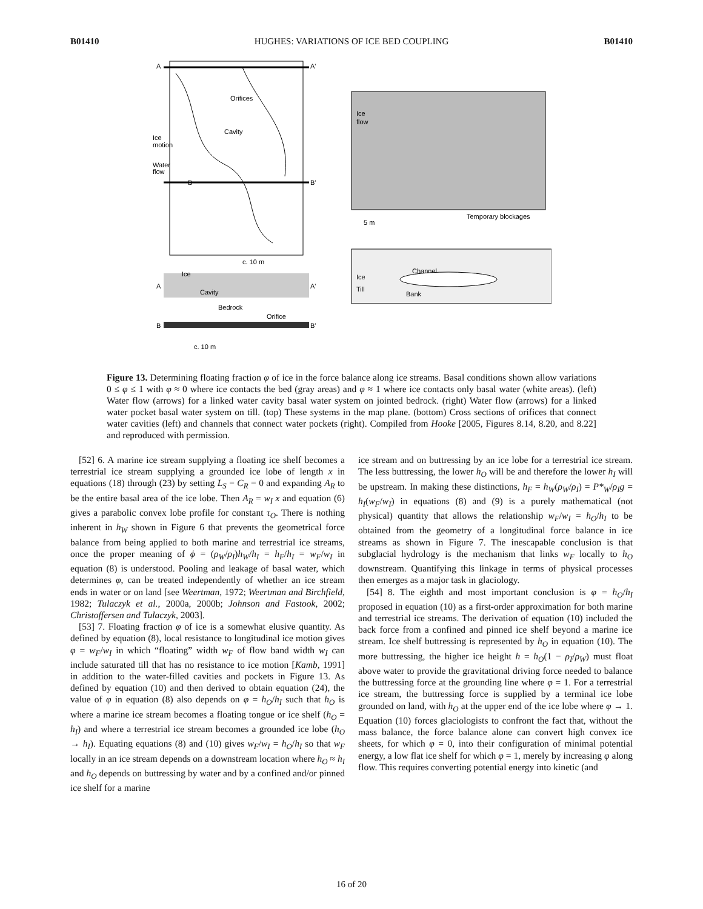B01410 HUGHES: VARIATIONS OF ICE BED COUPLING B01410
A
A'
Orifices
Cavity
Ice
motion
Water
flow
B
B'
c. 10 m
Ice
A
A'
Cavity
Bedrock
Orifice
B
B'
c. 10 m
Ice
flow
5 m
Temporary blockages
Ice
Channel
Till
Bank
Figure 13. Determining floating fraction φ of ice in the force balance along ice streams. Basal conditions shown allow variations 0 ≤ φ ≤ 1 with φ ≈ 0 where ice contacts the bed (gray areas) and φ ≈ 1 where ice contacts only basal water (white areas). (left) Water flow (arrows) for a linked water cavity basal water system on jointed bedrock. (right) Water flow (arrows) for a linked water pocket basal water system on till. (top) These systems in the map plane. (bottom) Cross sections of orifices that connect water cavities (left) and channels that connect water pockets (right). Compiled from Hooke [2005, Figures 8.14, 8.20, and 8.22] and reproduced with permission.
[52] 6. A marine ice stream supplying a floating ice shelf becomes a terrestrial ice stream supplying a grounded ice lobe of length x in equations (18) through (23) by setting L<sub>S</sub> = C<sub>R</sub> = 0 and expanding A<sub>R</sub> to be the entire basal area of the ice lobe. Then A<sub>R</sub> = w<sub>I</sub> x and equation (6) gives a parabolic convex lobe profile for constant τ<sub>O</sub>. There is nothing inherent in h<sub>W</sub> shown in Figure 6 that prevents the geometrical force balance from being applied to both marine and terrestrial ice streams, once the proper meaning of ϕ = (ρ<sub>W</sub>/ρ<sub>I</sub>)h<sub>W</sub>/h<sub>I</sub> = h<sub>F</sub>/h<sub>I</sub> = w<sub>F</sub>/w<sub>I</sub> in equation (8) is understood. Pooling and leakage of basal water, which determines φ, can be treated independently of whether an ice stream ends in water or on land [see Weertman, 1972; Weertman and Birchfield, 1982; Tulaczyk et al., 2000a, 2000b; Johnson and Fastook, 2002; Christoffersen and Tulaczyk, 2003].
[53] 7. Floating fraction φ of ice is a somewhat elusive quantity. As defined by equation (8), local resistance to longitudinal ice motion gives φ = w<sub>F</sub>/w<sub>I</sub> in which “floating” width w<sub>F</sub> of flow band width w<sub>I</sub> can include saturated till that has no resistance to ice motion [Kamb, 1991] in addition to the water-filled cavities and pockets in Figure 13. As defined by equation (10) and then derived to obtain equation (24), the value of φ in equation (8) also depends on φ = h<sub>O</sub>/h<sub>I</sub> such that h<sub>O</sub> is where a marine ice stream becomes a floating tongue or ice shelf (h<sub>O</sub> = h<sub>I</sub>) and where a terrestrial ice stream becomes a grounded ice lobe (h<sub>O</sub> → h<sub>I</sub>). Equating equations (8) and (10) gives w<sub>F</sub>/w<sub>I</sub> = h<sub>O</sub>/h<sub>I</sub> so that w<sub>F</sub> locally in an ice stream depends on a downstream location where h<sub>O</sub> ≈ h<sub>I</sub> and h<sub>O</sub> depends on buttressing by water and by a confined and/or pinned ice shelf for a marine
ice stream and on buttressing by an ice lobe for a terrestrial ice stream. The less buttressing, the lower h<sub>O</sub> will be and therefore the lower h<sub>I</sub> will be upstream. In making these distinctions, h<sub>F</sub> = h<sub>W</sub>(ρ<sub>W</sub>/ρ<sub>I</sub>) = P*<sub>W</sub>/ρ<sub>I</sub>g = h<sub>I</sub>(w<sub>F</sub>/w<sub>I</sub>) in equations (8) and (9) is a purely mathematical (not physical) quantity that allows the relationship w<sub>F</sub>/w<sub>I</sub> = h<sub>O</sub>/h<sub>I</sub> to be obtained from the geometry of a longitudinal force balance in ice streams as shown in Figure 7. The inescapable conclusion is that subglacial hydrology is the mechanism that links w<sub>F</sub> locally to h<sub>O</sub> downstream. Quantifying this linkage in terms of physical processes then emerges as a major task in glaciology.
[54] 8. The eighth and most important conclusion is φ = h<sub>O</sub>/h<sub>I</sub> proposed in equation (10) as a first-order approximation for both marine and terrestrial ice streams. The derivation of equation (10) included the back force from a confined and pinned ice shelf beyond a marine ice stream. Ice shelf buttressing is represented by h<sub>O</sub> in equation (10). The more buttressing, the higher ice height h = h<sub>O</sub>(1 − ρ<sub>I</sub>/ρ<sub>W</sub>) must float above water to provide the gravitational driving force needed to balance the buttressing force at the grounding line where φ = 1. For a terrestrial ice stream, the buttressing force is supplied by a terminal ice lobe grounded on land, with h<sub>O</sub> at the upper end of the ice lobe where φ → 1. Equation (10) forces glaciologists to confront the fact that, without the mass balance, the force balance alone can convert high convex ice sheets, for which φ = 0, into their configuration of minimal potential energy, a low flat ice shelf for which φ = 1, merely by increasing φ along flow. This requires converting potential energy into kinetic (and
16 of 20